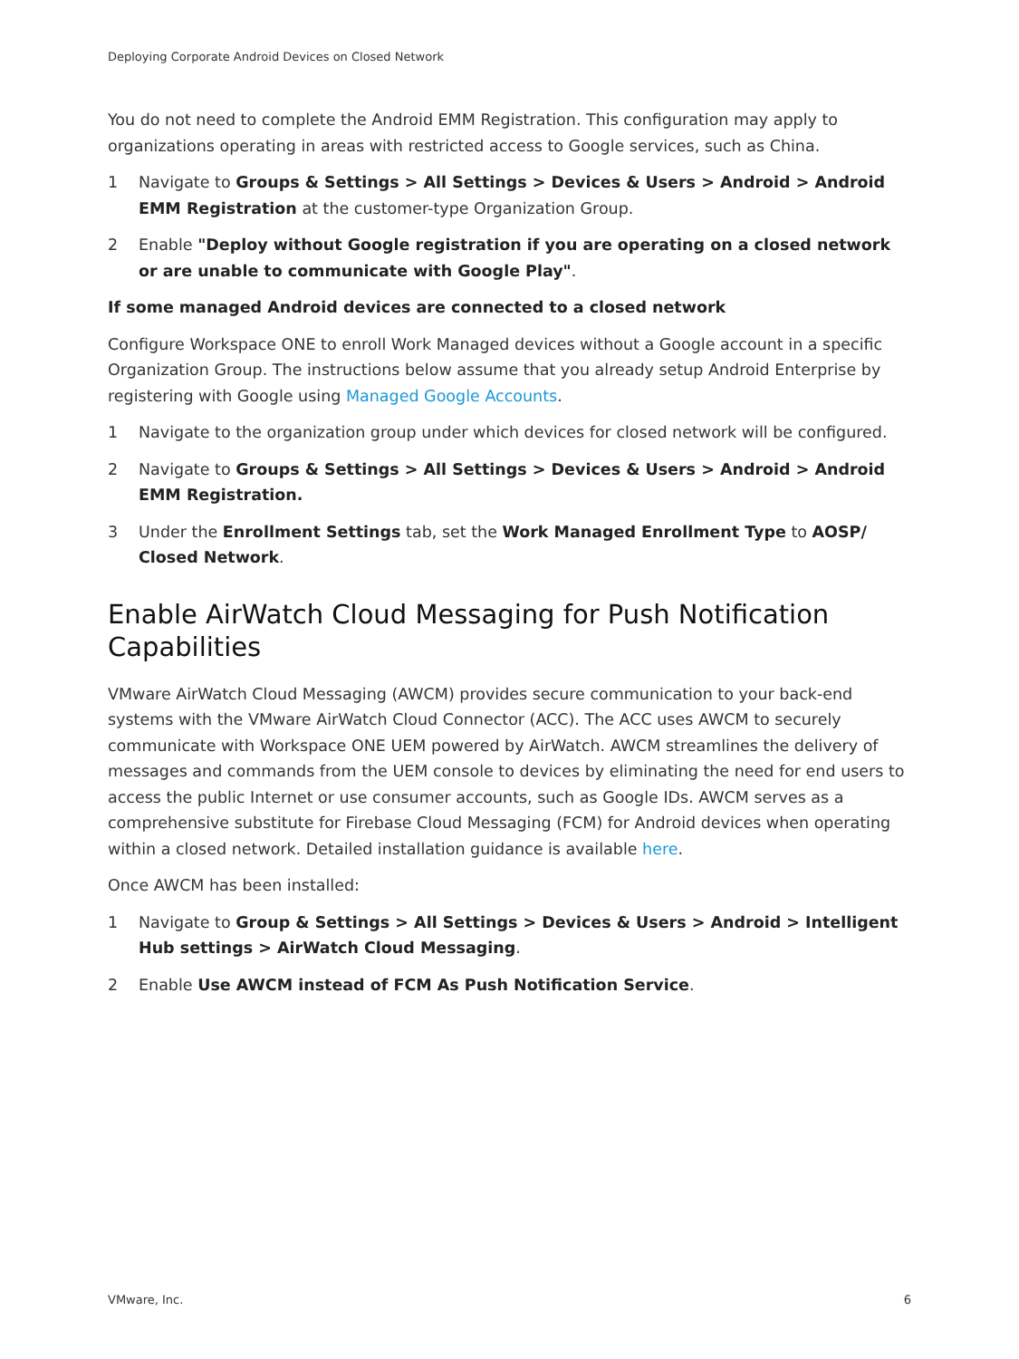Deploying Corporate Android Devices on Closed Network
You do not need to complete the Android EMM Registration. This configuration may apply to organizations operating in areas with restricted access to Google services, such as China.
1 Navigate to Groups & Settings > All Settings > Devices & Users > Android > Android EMM Registration at the customer-type Organization Group.
2 Enable "Deploy without Google registration if you are operating on a closed network or are unable to communicate with Google Play".
If some managed Android devices are connected to a closed network
Configure Workspace ONE to enroll Work Managed devices without a Google account in a specific Organization Group. The instructions below assume that you already setup Android Enterprise by registering with Google using Managed Google Accounts.
1 Navigate to the organization group under which devices for closed network will be configured.
2 Navigate to Groups & Settings > All Settings > Devices & Users > Android > Android EMM Registration.
3 Under the Enrollment Settings tab, set the Work Managed Enrollment Type to AOSP/ Closed Network.
Enable AirWatch Cloud Messaging for Push Notification Capabilities
VMware AirWatch Cloud Messaging (AWCM) provides secure communication to your back-end systems with the VMware AirWatch Cloud Connector (ACC). The ACC uses AWCM to securely communicate with Workspace ONE UEM powered by AirWatch. AWCM streamlines the delivery of messages and commands from the UEM console to devices by eliminating the need for end users to access the public Internet or use consumer accounts, such as Google IDs. AWCM serves as a comprehensive substitute for Firebase Cloud Messaging (FCM) for Android devices when operating within a closed network. Detailed installation guidance is available here.
Once AWCM has been installed:
1 Navigate to Group & Settings > All Settings > Devices & Users > Android > Intelligent Hub settings > AirWatch Cloud Messaging.
2 Enable Use AWCM instead of FCM As Push Notification Service.
VMware, Inc. 6